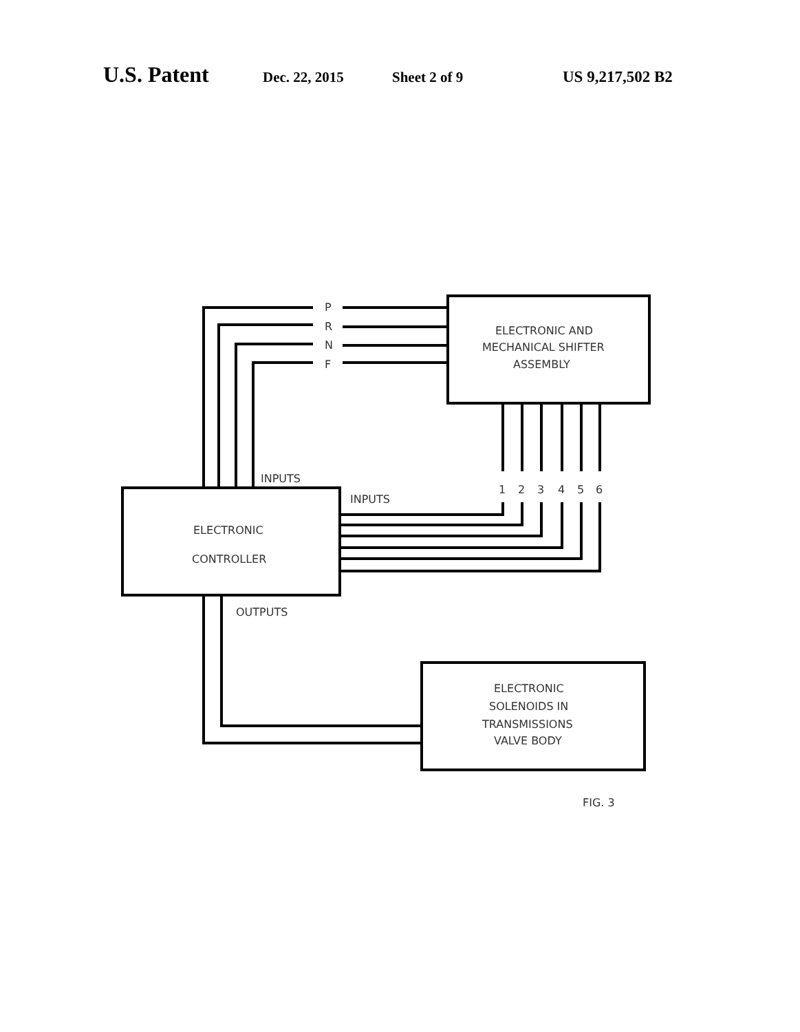U.S. Patent Dec. 22, 2015 Sheet 2 of 9 US 9,217,502 B2
P
R
N
F
ELECTRONIC AND
MECHANICAL SHIFTER
ASSEMBLY
INPUTS
INPUTS
1
2
3
4
5
6
ELECTRONIC
CONTROLLER
OUTPUTS
ELECTRONIC
SOLENOIDS IN
TRANSMISSIONS
VALVE BODY
FIG. 3